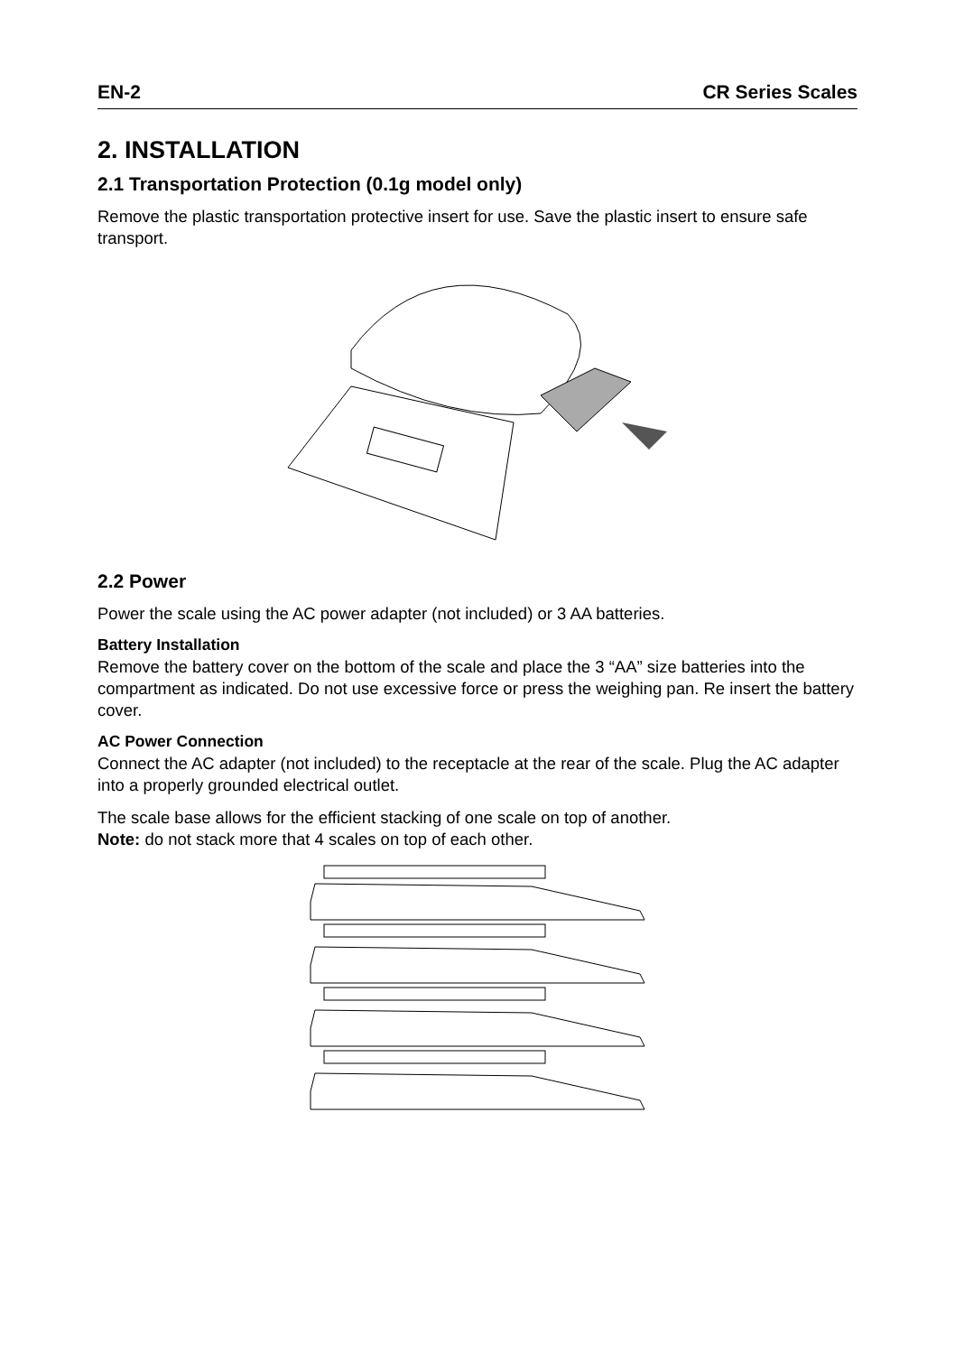EN-2 CR Series Scales
2. INSTALLATION
2.1 Transportation Protection (0.1g model only)
Remove the plastic transportation protective insert for use. Save the plastic insert to ensure safe transport.
2.2 Power
Power the scale using the AC power adapter (not included) or 3 AA batteries.
Battery Installation
Remove the battery cover on the bottom of the scale and place the 3 “AA” size batteries into the compartment as indicated. Do not use excessive force or press the weighing pan. Re insert the battery cover.
AC Power Connection
Connect the AC adapter (not included) to the receptacle at the rear of the scale. Plug the AC adapter into a properly grounded electrical outlet.
The scale base allows for the efficient stacking of one scale on top of another.
Note: do not stack more that 4 scales on top of each other.